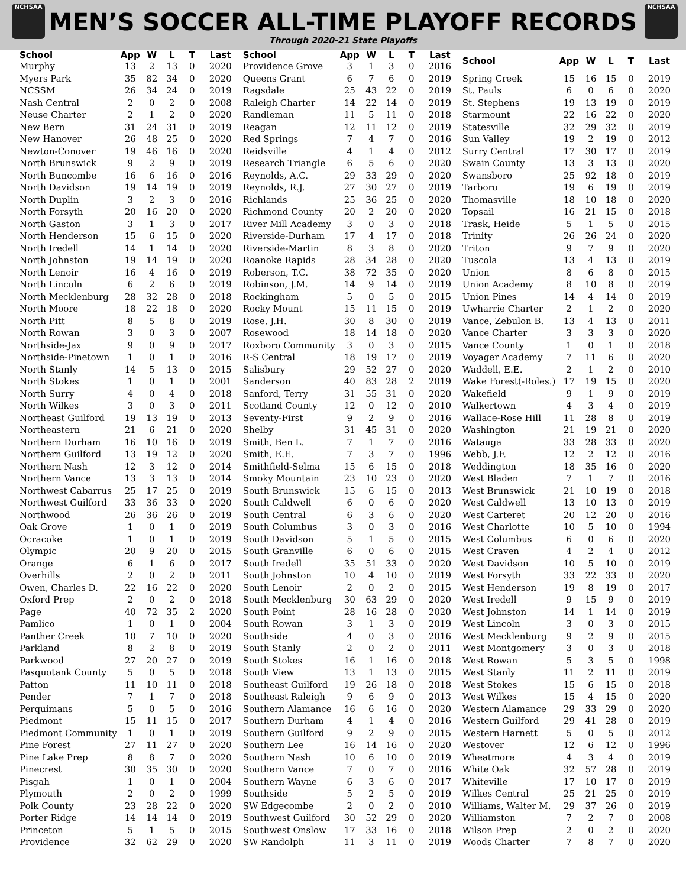NCHSAA NCHSAA
MEN’S SOCCER ALL-TIME PLAYOFF RECORDS
Through 2020-21 State Playoffs
| School | App | W | L | T | Last |
| --- | --- | --- | --- | --- | --- |
| Murphy | 13 | 2 | 13 | 0 | 2020 |
| Myers Park | 35 | 82 | 34 | 0 | 2020 |
| NCSSM | 26 | 34 | 24 | 0 | 2019 |
| Nash Central | 2 | 0 | 2 | 0 | 2008 |
| Neuse Charter | 2 | 1 | 2 | 0 | 2020 |
| New Bern | 31 | 24 | 31 | 0 | 2019 |
| New Hanover | 26 | 48 | 25 | 0 | 2020 |
| Newton-Conover | 19 | 46 | 16 | 0 | 2020 |
| North Brunswick | 9 | 2 | 9 | 0 | 2019 |
| North Buncombe | 16 | 6 | 16 | 0 | 2016 |
| North Davidson | 19 | 14 | 19 | 0 | 2019 |
| North Duplin | 3 | 2 | 3 | 0 | 2016 |
| North Forsyth | 20 | 16 | 20 | 0 | 2020 |
| North Gaston | 3 | 1 | 3 | 0 | 2017 |
| North Henderson | 15 | 6 | 15 | 0 | 2020 |
| North Iredell | 14 | 1 | 14 | 0 | 2020 |
| North Johnston | 19 | 14 | 19 | 0 | 2020 |
| North Lenoir | 16 | 4 | 16 | 0 | 2019 |
| North Lincoln | 6 | 2 | 6 | 0 | 2019 |
| North Mecklenburg | 28 | 32 | 28 | 0 | 2018 |
| North Moore | 18 | 22 | 18 | 0 | 2020 |
| North Pitt | 8 | 5 | 8 | 0 | 2019 |
| North Rowan | 3 | 0 | 3 | 0 | 2007 |
| Northside-Jax | 9 | 0 | 9 | 0 | 2017 |
| Northside-Pinetown | 1 | 0 | 1 | 0 | 2016 |
| North Stanly | 14 | 5 | 13 | 0 | 2015 |
| North Stokes | 1 | 0 | 1 | 0 | 2001 |
| North Surry | 4 | 0 | 4 | 0 | 2018 |
| North Wilkes | 3 | 0 | 3 | 0 | 2011 |
| Northeast Guilford | 19 | 13 | 19 | 0 | 2013 |
| Northeastern | 21 | 6 | 21 | 0 | 2020 |
| Northern Durham | 16 | 10 | 16 | 0 | 2019 |
| Northern Guilford | 13 | 19 | 12 | 0 | 2020 |
| Northern Nash | 12 | 3 | 12 | 0 | 2014 |
| Northern Vance | 13 | 3 | 13 | 0 | 2014 |
| Northwest Cabarrus | 25 | 17 | 25 | 0 | 2019 |
| Northwest Guilford | 33 | 36 | 33 | 0 | 2020 |
| Northwood | 26 | 36 | 26 | 0 | 2019 |
| Oak Grove | 1 | 0 | 1 | 0 | 2019 |
| Ocracoke | 1 | 0 | 1 | 0 | 2019 |
| Olympic | 20 | 9 | 20 | 0 | 2015 |
| Orange | 6 | 1 | 6 | 0 | 2017 |
| Overhills | 2 | 0 | 2 | 0 | 2011 |
| Owen, Charles D. | 22 | 16 | 22 | 0 | 2020 |
| Oxford Prep | 2 | 0 | 2 | 0 | 2018 |
| Page | 40 | 72 | 35 | 2 | 2020 |
| Pamlico | 1 | 0 | 1 | 0 | 2004 |
| Panther Creek | 10 | 7 | 10 | 0 | 2020 |
| Parkland | 8 | 2 | 8 | 0 | 2019 |
| Parkwood | 27 | 20 | 27 | 0 | 2019 |
| Pasquotank County | 5 | 0 | 5 | 0 | 2018 |
| Patton | 11 | 10 | 11 | 0 | 2018 |
| Pender | 7 | 1 | 7 | 0 | 2018 |
| Perquimans | 5 | 0 | 5 | 0 | 2016 |
| Piedmont | 15 | 11 | 15 | 0 | 2017 |
| Piedmont Community | 1 | 0 | 1 | 0 | 2019 |
| Pine Forest | 27 | 11 | 27 | 0 | 2020 |
| Pine Lake Prep | 8 | 8 | 7 | 0 | 2020 |
| Pinecrest | 30 | 35 | 30 | 0 | 2020 |
| Pisgah | 1 | 0 | 1 | 0 | 2004 |
| Plymouth | 2 | 0 | 2 | 0 | 1999 |
| Polk County | 23 | 28 | 22 | 0 | 2020 |
| Porter Ridge | 14 | 14 | 14 | 0 | 2019 |
| Princeton | 5 | 1 | 5 | 0 | 2015 |
| Providence | 32 | 62 | 29 | 0 | 2020 |
| School | App | W | L | T | Last |
| --- | --- | --- | --- | --- | --- |
| Providence Grove | 3 | 1 | 3 | 0 | 2016 |
| Queens Grant | 6 | 7 | 6 | 0 | 2019 |
| Ragsdale | 25 | 43 | 22 | 0 | 2019 |
| Raleigh Charter | 14 | 22 | 14 | 0 | 2019 |
| Randleman | 11 | 5 | 11 | 0 | 2018 |
| Reagan | 12 | 11 | 12 | 0 | 2019 |
| Red Springs | 7 | 4 | 7 | 0 | 2016 |
| Reidsville | 4 | 1 | 4 | 0 | 2012 |
| Research Triangle | 6 | 5 | 6 | 0 | 2020 |
| Reynolds, A.C. | 29 | 33 | 29 | 0 | 2020 |
| Reynolds, R.J. | 27 | 30 | 27 | 0 | 2019 |
| Richlands | 25 | 36 | 25 | 0 | 2020 |
| Richmond County | 20 | 2 | 20 | 0 | 2020 |
| River Mill Academy | 3 | 0 | 3 | 0 | 2018 |
| Riverside-Durham | 17 | 4 | 17 | 0 | 2018 |
| Riverside-Martin | 8 | 3 | 8 | 0 | 2020 |
| Roanoke Rapids | 28 | 34 | 28 | 0 | 2020 |
| Roberson, T.C. | 38 | 72 | 35 | 0 | 2020 |
| Robinson, J.M. | 14 | 9 | 14 | 0 | 2019 |
| Rockingham | 5 | 0 | 5 | 0 | 2015 |
| Rocky Mount | 15 | 11 | 15 | 0 | 2019 |
| Rose, J.H. | 30 | 8 | 30 | 0 | 2019 |
| Rosewood | 18 | 14 | 18 | 0 | 2020 |
| Roxboro Community | 3 | 0 | 3 | 0 | 2015 |
| R-S Central | 18 | 19 | 17 | 0 | 2019 |
| Salisbury | 29 | 52 | 27 | 0 | 2020 |
| Sanderson | 40 | 83 | 28 | 2 | 2019 |
| Sanford, Terry | 31 | 55 | 31 | 0 | 2020 |
| Scotland County | 12 | 0 | 12 | 0 | 2010 |
| Seventy-First | 9 | 2 | 9 | 0 | 2016 |
| Shelby | 31 | 45 | 31 | 0 | 2020 |
| Smith, Ben L. | 7 | 1 | 7 | 0 | 2016 |
| Smith, E.E. | 7 | 3 | 7 | 0 | 1996 |
| Smithfield-Selma | 15 | 6 | 15 | 0 | 2018 |
| Smoky Mountain | 23 | 10 | 23 | 0 | 2020 |
| South Brunswick | 15 | 6 | 15 | 0 | 2013 |
| South Caldwell | 6 | 0 | 6 | 0 | 2020 |
| South Central | 6 | 3 | 6 | 0 | 2020 |
| South Columbus | 3 | 0 | 3 | 0 | 2016 |
| South Davidson | 5 | 1 | 5 | 0 | 2015 |
| South Granville | 6 | 0 | 6 | 0 | 2015 |
| South Iredell | 35 | 51 | 33 | 0 | 2020 |
| South Johnston | 10 | 4 | 10 | 0 | 2019 |
| South Lenoir | 2 | 0 | 2 | 0 | 2015 |
| South Mecklenburg | 30 | 63 | 29 | 0 | 2020 |
| South Point | 28 | 16 | 28 | 0 | 2020 |
| South Rowan | 3 | 1 | 3 | 0 | 2019 |
| Southside | 4 | 0 | 3 | 0 | 2016 |
| South Stanly | 2 | 0 | 2 | 0 | 2011 |
| South Stokes | 16 | 1 | 16 | 0 | 2018 |
| South View | 13 | 1 | 13 | 0 | 2015 |
| Southeast Guilford | 19 | 26 | 18 | 0 | 2018 |
| Southeast Raleigh | 9 | 6 | 9 | 0 | 2013 |
| Southern Alamance | 16 | 6 | 16 | 0 | 2020 |
| Southern Durham | 4 | 1 | 4 | 0 | 2016 |
| Southern Guilford | 9 | 2 | 9 | 0 | 2015 |
| Southern Lee | 16 | 14 | 16 | 0 | 2020 |
| Southern Nash | 10 | 6 | 10 | 0 | 2019 |
| Southern Vance | 7 | 0 | 7 | 0 | 2016 |
| Southern Wayne | 6 | 3 | 6 | 0 | 2017 |
| Southside | 5 | 2 | 5 | 0 | 2019 |
| SW Edgecombe | 2 | 0 | 2 | 0 | 2010 |
| Southwest Guilford | 30 | 52 | 29 | 0 | 2020 |
| Southwest Onslow | 17 | 33 | 16 | 0 | 2018 |
| SW Randolph | 11 | 3 | 11 | 0 | 2019 |
| School | App | W | L | T | Last |
| --- | --- | --- | --- | --- | --- |
| Spring Creek | 15 | 16 | 15 | 0 | 2019 |
| St. Pauls | 6 | 0 | 6 | 0 | 2020 |
| St. Stephens | 19 | 13 | 19 | 0 | 2019 |
| Starmount | 22 | 16 | 22 | 0 | 2020 |
| Statesville | 32 | 29 | 32 | 0 | 2019 |
| Sun Valley | 19 | 2 | 19 | 0 | 2012 |
| Surry Central | 17 | 30 | 17 | 0 | 2019 |
| Swain County | 13 | 3 | 13 | 0 | 2020 |
| Swansboro | 25 | 92 | 18 | 0 | 2019 |
| Tarboro | 19 | 6 | 19 | 0 | 2019 |
| Thomasville | 18 | 10 | 18 | 0 | 2020 |
| Topsail | 16 | 21 | 15 | 0 | 2018 |
| Trask, Heide | 5 | 1 | 5 | 0 | 2015 |
| Trinity | 26 | 26 | 24 | 0 | 2020 |
| Triton | 9 | 7 | 9 | 0 | 2020 |
| Tuscola | 13 | 4 | 13 | 0 | 2019 |
| Union | 8 | 6 | 8 | 0 | 2015 |
| Union Academy | 8 | 10 | 8 | 0 | 2019 |
| Union Pines | 14 | 4 | 14 | 0 | 2019 |
| Uwharrie Charter | 2 | 1 | 2 | 0 | 2020 |
| Vance, Zebulon B. | 13 | 4 | 13 | 0 | 2011 |
| Vance Charter | 3 | 3 | 3 | 0 | 2020 |
| Vance County | 1 | 0 | 1 | 0 | 2018 |
| Voyager Academy | 7 | 11 | 6 | 0 | 2020 |
| Waddell, E.E. | 2 | 1 | 2 | 0 | 2010 |
| Wake Forest(-Roles.) | 17 | 19 | 15 | 0 | 2020 |
| Wakefield | 9 | 1 | 9 | 0 | 2019 |
| Walkertown | 4 | 3 | 4 | 0 | 2019 |
| Wallace-Rose Hill | 11 | 28 | 8 | 0 | 2019 |
| Washington | 21 | 19 | 21 | 0 | 2020 |
| Watauga | 33 | 28 | 33 | 0 | 2020 |
| Webb, J.F. | 12 | 2 | 12 | 0 | 2016 |
| Weddington | 18 | 35 | 16 | 0 | 2020 |
| West Bladen | 7 | 1 | 7 | 0 | 2016 |
| West Brunswick | 21 | 10 | 19 | 0 | 2018 |
| West Caldwell | 13 | 10 | 13 | 0 | 2019 |
| West Carteret | 20 | 12 | 20 | 0 | 2016 |
| West Charlotte | 10 | 5 | 10 | 0 | 1994 |
| West Columbus | 6 | 0 | 6 | 0 | 2020 |
| West Craven | 4 | 2 | 4 | 0 | 2012 |
| West Davidson | 10 | 5 | 10 | 0 | 2019 |
| West Forsyth | 33 | 22 | 33 | 0 | 2020 |
| West Henderson | 19 | 8 | 19 | 0 | 2017 |
| West Iredell | 9 | 15 | 9 | 0 | 2019 |
| West Johnston | 14 | 1 | 14 | 0 | 2019 |
| West Lincoln | 3 | 0 | 3 | 0 | 2015 |
| West Mecklenburg | 9 | 2 | 9 | 0 | 2015 |
| West Montgomery | 3 | 0 | 3 | 0 | 2018 |
| West Rowan | 5 | 3 | 5 | 0 | 1998 |
| West Stanly | 11 | 2 | 11 | 0 | 2019 |
| West Stokes | 15 | 6 | 15 | 0 | 2018 |
| West Wilkes | 15 | 4 | 15 | 0 | 2020 |
| Western Alamance | 29 | 33 | 29 | 0 | 2020 |
| Western Guilford | 29 | 41 | 28 | 0 | 2019 |
| Western Harnett | 5 | 0 | 5 | 0 | 2012 |
| Westover | 12 | 6 | 12 | 0 | 1996 |
| Wheatmore | 4 | 3 | 4 | 0 | 2019 |
| White Oak | 32 | 57 | 28 | 0 | 2019 |
| Whiteville | 17 | 10 | 17 | 0 | 2019 |
| Wilkes Central | 25 | 21 | 25 | 0 | 2019 |
| Williams, Walter M. | 29 | 37 | 26 | 0 | 2019 |
| Williamston | 7 | 2 | 7 | 0 | 2008 |
| Wilson Prep | 2 | 0 | 2 | 0 | 2020 |
| Woods Charter | 7 | 8 | 7 | 0 | 2020 |